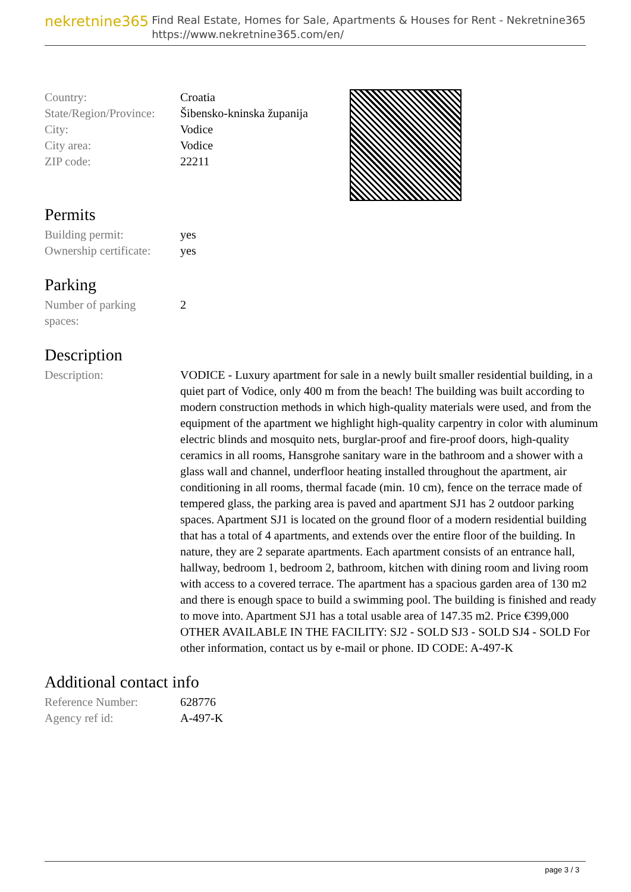nekretnine365
Find Real Estate, Homes for Sale, Apartments & Houses for Rent - Nekretnine365
https://www.nekretnine365.com/en/
| Country: | Croatia |
| State/Region/Province: | Šibensko-kninska županija |
| City: | Vodice |
| City area: | Vodice |
| ZIP code: | 22211 |
Permits
| Building permit: | yes |
| Ownership certificate: | yes |
Parking
| Number of parking spaces: | 2 |
Description
| Description: | VODICE - Luxury apartment for sale in a newly built smaller residential building, in a quiet part of Vodice, only 400 m from the beach! The building was built according to modern construction methods in which high-quality materials were used, and from the equipment of the apartment we highlight high-quality carpentry in color with aluminum electric blinds and mosquito nets, burglar-proof and fire-proof doors, high-quality ceramics in all rooms, Hansgrohe sanitary ware in the bathroom and a shower with a glass wall and channel, underfloor heating installed throughout the apartment, air conditioning in all rooms, thermal facade (min. 10 cm), fence on the terrace made of tempered glass, the parking area is paved and apartment SJ1 has 2 outdoor parking spaces. Apartment SJ1 is located on the ground floor of a modern residential building that has a total of 4 apartments, and extends over the entire floor of the building. In nature, they are 2 separate apartments. Each apartment consists of an entrance hall, hallway, bedroom 1, bedroom 2, bathroom, kitchen with dining room and living room with access to a covered terrace. The apartment has a spacious garden area of 130 m2 and there is enough space to build a swimming pool. The building is finished and ready to move into. Apartment SJ1 has a total usable area of 147.35 m2. Price €399,000 OTHER AVAILABLE IN THE FACILITY: SJ2 - SOLD SJ3 - SOLD SJ4 - SOLD For other information, contact us by e-mail or phone. ID CODE: A-497-K |
Additional contact info
| Reference Number: | 628776 |
| Agency ref id: | A-497-K |
page 3 / 3